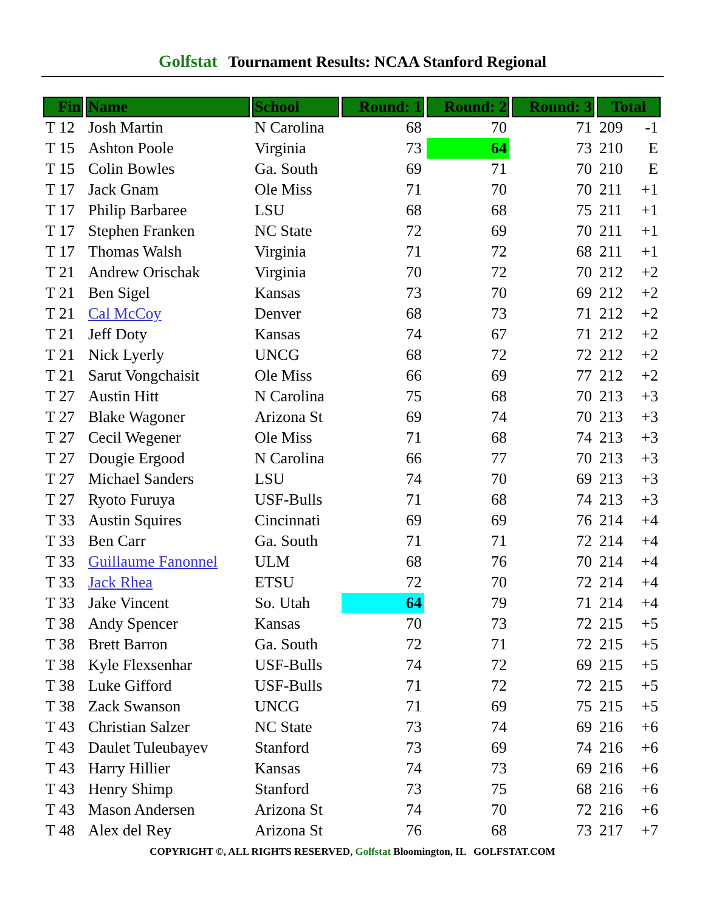Golfstat Tournament Results: NCAA Stanford Regional
| Fin | Name | School | Round: 1 | Round: 2 | Round: 3 | Total | |
| --- | --- | --- | --- | --- | --- | --- | --- |
| T 12 | Josh Martin | N Carolina | 68 | 70 | 71 | 209 | -1 |
| T 15 | Ashton Poole | Virginia | 73 | 64 | 73 | 210 | E |
| T 15 | Colin Bowles | Ga. South | 69 | 71 | 70 | 210 | E |
| T 17 | Jack Gnam | Ole Miss | 71 | 70 | 70 | 211 | +1 |
| T 17 | Philip Barbaree | LSU | 68 | 68 | 75 | 211 | +1 |
| T 17 | Stephen Franken | NC State | 72 | 69 | 70 | 211 | +1 |
| T 17 | Thomas Walsh | Virginia | 71 | 72 | 68 | 211 | +1 |
| T 21 | Andrew Orischak | Virginia | 70 | 72 | 70 | 212 | +2 |
| T 21 | Ben Sigel | Kansas | 73 | 70 | 69 | 212 | +2 |
| T 21 | Cal McCoy | Denver | 68 | 73 | 71 | 212 | +2 |
| T 21 | Jeff Doty | Kansas | 74 | 67 | 71 | 212 | +2 |
| T 21 | Nick Lyerly | UNCG | 68 | 72 | 72 | 212 | +2 |
| T 21 | Sarut Vongchaisit | Ole Miss | 66 | 69 | 77 | 212 | +2 |
| T 27 | Austin Hitt | N Carolina | 75 | 68 | 70 | 213 | +3 |
| T 27 | Blake Wagoner | Arizona St | 69 | 74 | 70 | 213 | +3 |
| T 27 | Cecil Wegener | Ole Miss | 71 | 68 | 74 | 213 | +3 |
| T 27 | Dougie Ergood | N Carolina | 66 | 77 | 70 | 213 | +3 |
| T 27 | Michael Sanders | LSU | 74 | 70 | 69 | 213 | +3 |
| T 27 | Ryoto Furuya | USF-Bulls | 71 | 68 | 74 | 213 | +3 |
| T 33 | Austin Squires | Cincinnati | 69 | 69 | 76 | 214 | +4 |
| T 33 | Ben Carr | Ga. South | 71 | 71 | 72 | 214 | +4 |
| T 33 | Guillaume Fanonnel | ULM | 68 | 76 | 70 | 214 | +4 |
| T 33 | Jack Rhea | ETSU | 72 | 70 | 72 | 214 | +4 |
| T 33 | Jake Vincent | So. Utah | 64 | 79 | 71 | 214 | +4 |
| T 38 | Andy Spencer | Kansas | 70 | 73 | 72 | 215 | +5 |
| T 38 | Brett Barron | Ga. South | 72 | 71 | 72 | 215 | +5 |
| T 38 | Kyle Flexsenhar | USF-Bulls | 74 | 72 | 69 | 215 | +5 |
| T 38 | Luke Gifford | USF-Bulls | 71 | 72 | 72 | 215 | +5 |
| T 38 | Zack Swanson | UNCG | 71 | 69 | 75 | 215 | +5 |
| T 43 | Christian Salzer | NC State | 73 | 74 | 69 | 216 | +6 |
| T 43 | Daulet Tuleubayev | Stanford | 73 | 69 | 74 | 216 | +6 |
| T 43 | Harry Hillier | Kansas | 74 | 73 | 69 | 216 | +6 |
| T 43 | Henry Shimp | Stanford | 73 | 75 | 68 | 216 | +6 |
| T 43 | Mason Andersen | Arizona St | 74 | 70 | 72 | 216 | +6 |
| T 48 | Alex del Rey | Arizona St | 76 | 68 | 73 | 217 | +7 |
COPYRIGHT ©, ALL RIGHTS RESERVED, Golfstat Bloomington, IL GOLFSTAT.COM